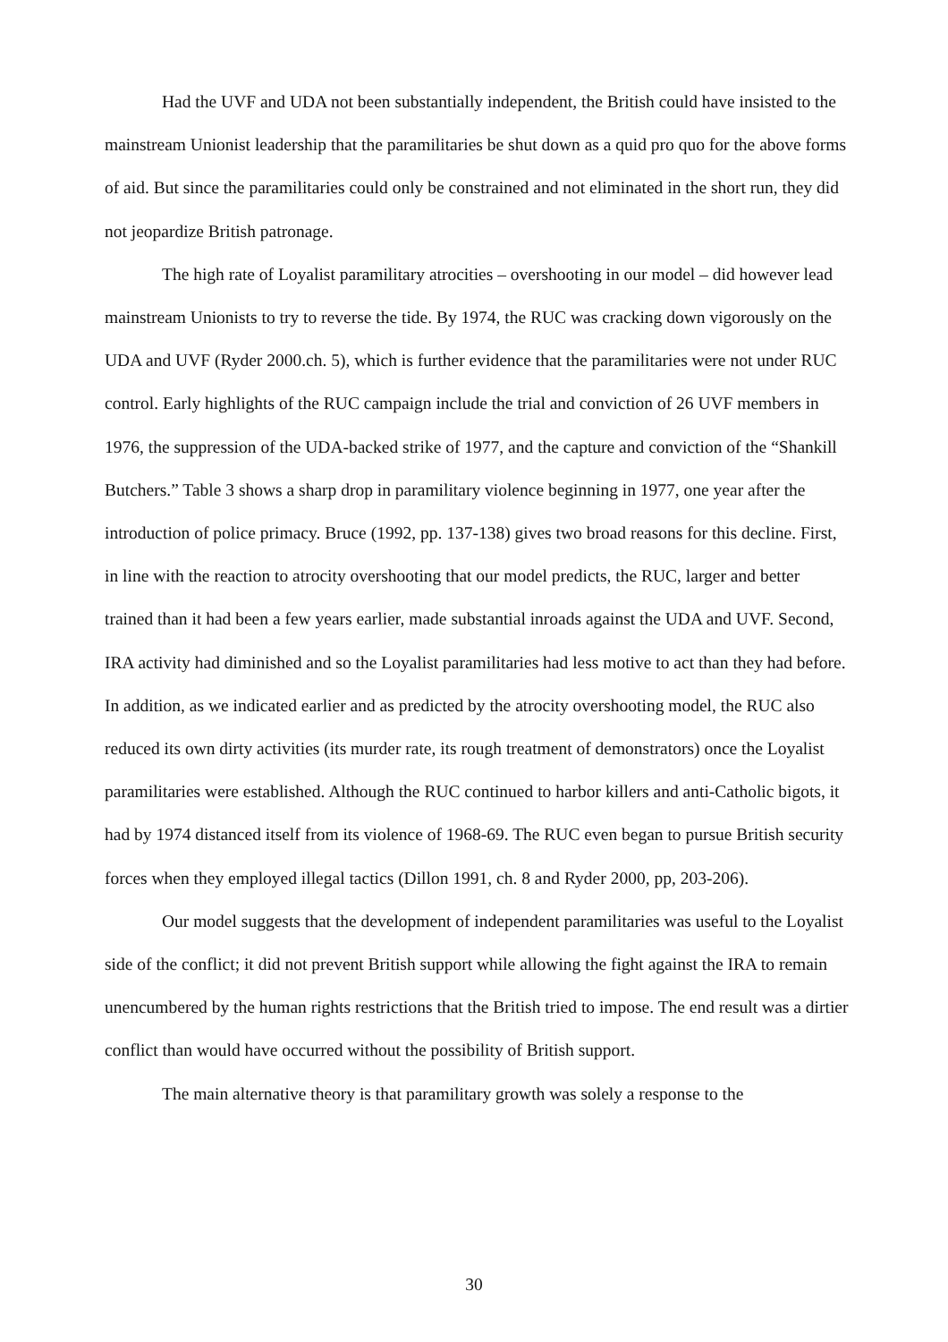Had the UVF and UDA not been substantially independent, the British could have insisted to the mainstream Unionist leadership that the paramilitaries be shut down as a quid pro quo for the above forms of aid. But since the paramilitaries could only be constrained and not eliminated in the short run, they did not jeopardize British patronage.
The high rate of Loyalist paramilitary atrocities – overshooting in our model – did however lead mainstream Unionists to try to reverse the tide. By 1974, the RUC was cracking down vigorously on the UDA and UVF (Ryder 2000.ch. 5), which is further evidence that the paramilitaries were not under RUC control. Early highlights of the RUC campaign include the trial and conviction of 26 UVF members in 1976, the suppression of the UDA-backed strike of 1977, and the capture and conviction of the “Shankill Butchers.” Table 3 shows a sharp drop in paramilitary violence beginning in 1977, one year after the introduction of police primacy. Bruce (1992, pp. 137-138) gives two broad reasons for this decline. First, in line with the reaction to atrocity overshooting that our model predicts, the RUC, larger and better trained than it had been a few years earlier, made substantial inroads against the UDA and UVF. Second, IRA activity had diminished and so the Loyalist paramilitaries had less motive to act than they had before. In addition, as we indicated earlier and as predicted by the atrocity overshooting model, the RUC also reduced its own dirty activities (its murder rate, its rough treatment of demonstrators) once the Loyalist paramilitaries were established. Although the RUC continued to harbor killers and anti-Catholic bigots, it had by 1974 distanced itself from its violence of 1968-69. The RUC even began to pursue British security forces when they employed illegal tactics (Dillon 1991, ch. 8 and Ryder 2000, pp, 203-206).
Our model suggests that the development of independent paramilitaries was useful to the Loyalist side of the conflict; it did not prevent British support while allowing the fight against the IRA to remain unencumbered by the human rights restrictions that the British tried to impose. The end result was a dirtier conflict than would have occurred without the possibility of British support.
The main alternative theory is that paramilitary growth was solely a response to the
30